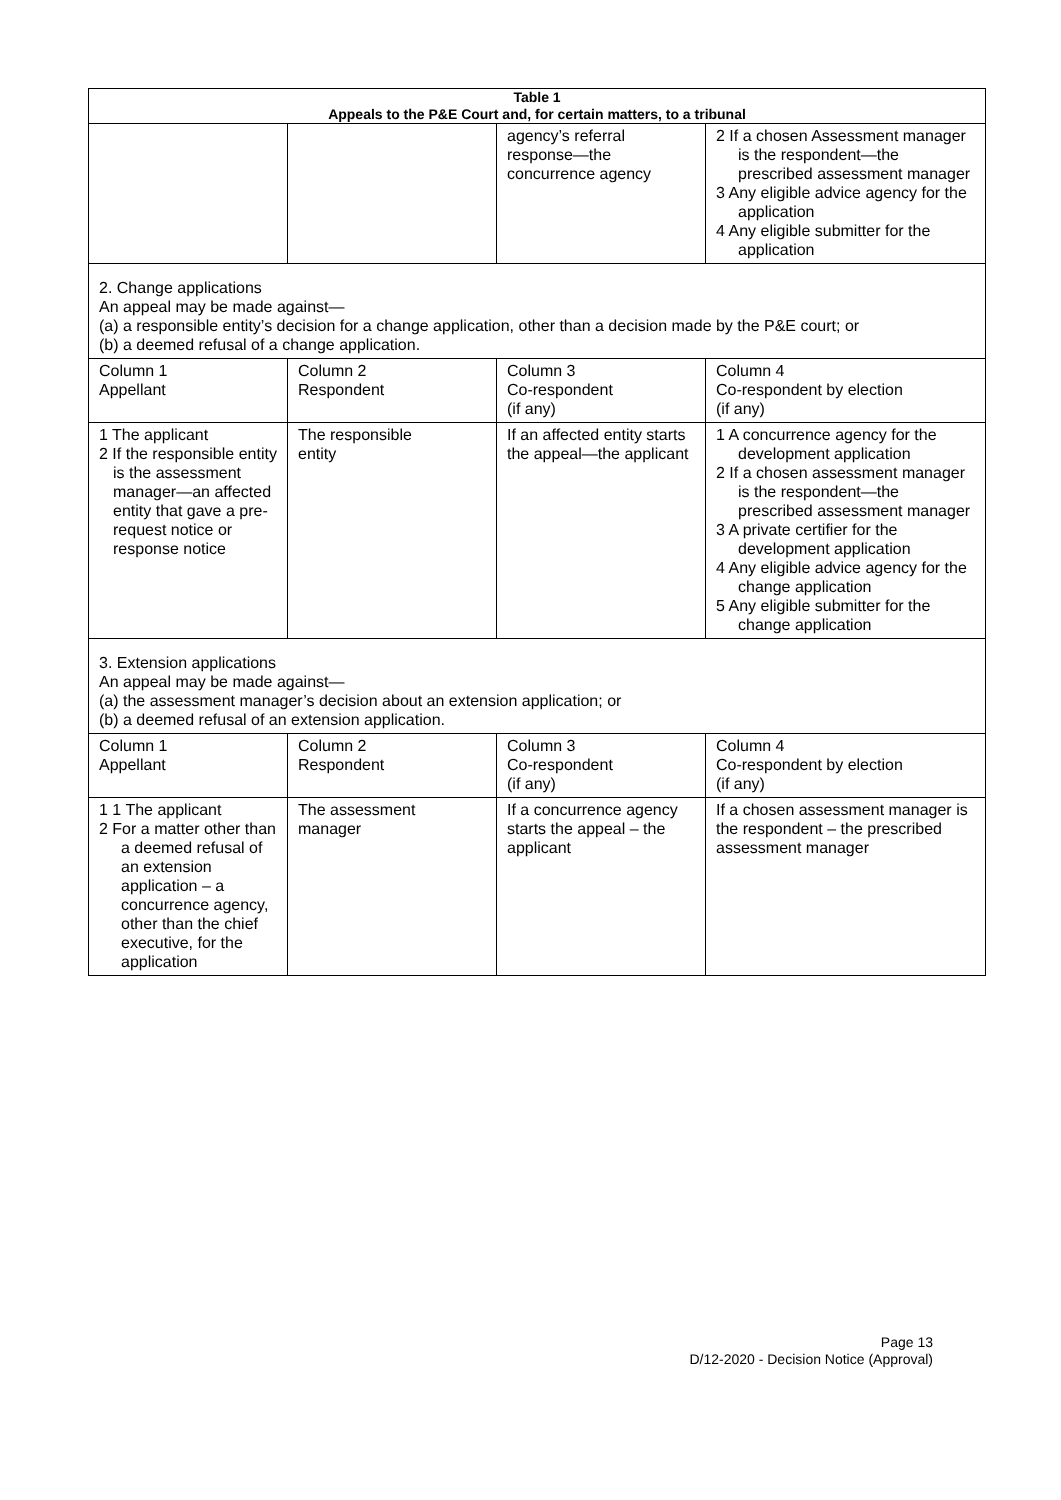| Table 1 Appeals to the P&E Court and, for certain matters, to a tribunal | | | |
| --- | --- | --- | --- |
| | | agency’s referral response—the concurrence agency | 2 If a chosen Assessment manager is the respondent—the prescribed assessment manager 3 Any eligible advice agency for the application 4 Any eligible submitter for the application |
| 2. Change applications An appeal may be made against— (a) a responsible entity’s decision for a change application, other than a decision made by the P&E court; or (b) a deemed refusal of a change application. | | | |
| Column 1 Appellant | Column 2 Respondent | Column 3 Co-respondent (if any) | Column 4 Co-respondent by election (if any) |
| 1 The applicant 2 If the responsible entity is the assessment manager—an affected entity that gave a pre-request notice or response notice | The responsible entity | If an affected entity starts the appeal—the applicant | 1 A concurrence agency for the development application 2 If a chosen assessment manager is the respondent—the prescribed assessment manager 3 A private certifier for the development application 4 Any eligible advice agency for the change application 5 Any eligible submitter for the change application |
| 3. Extension applications An appeal may be made against— (a) the assessment manager’s decision about an extension application; or (b) a deemed refusal of an extension application. | | | |
| Column 1 Appellant | Column 2 Respondent | Column 3 Co-respondent (if any) | Column 4 Co-respondent by election (if any) |
| 1 1 The applicant 2 For a matter other than a deemed refusal of an extension application – a concurrence agency, other than the chief executive, for the application | The assessment manager | If a concurrence agency starts the appeal – the applicant | If a chosen assessment manager is the respondent – the prescribed assessment manager |
Page 13
D/12-2020 - Decision Notice (Approval)